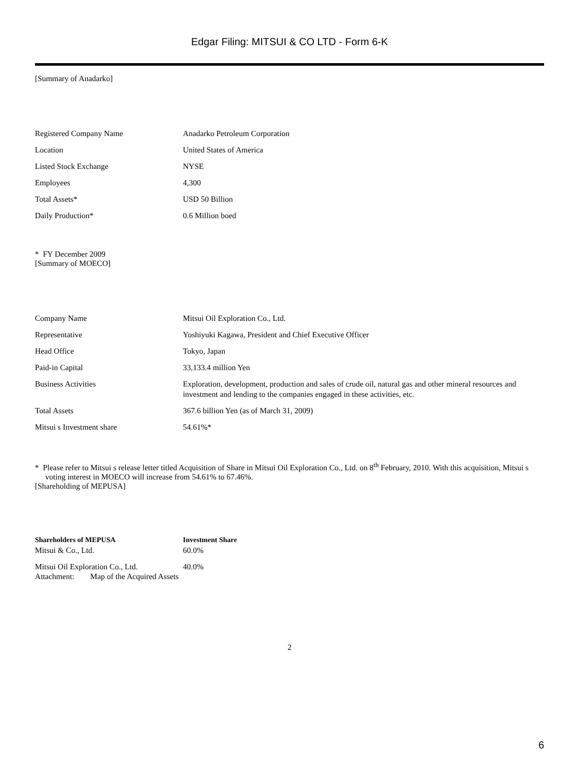Edgar Filing: MITSUI & CO LTD - Form 6-K
[Summary of Anadarko]
| Registered Company Name | Anadarko Petroleum Corporation |
| Location | United States of America |
| Listed Stock Exchange | NYSE |
| Employees | 4,300 |
| Total Assets* | USD 50 Billion |
| Daily Production* | 0.6 Million boed |
* FY December 2009
[Summary of MOECO]
| Company Name | Mitsui Oil Exploration Co., Ltd. |
| Representative | Yoshiyuki Kagawa, President and Chief Executive Officer |
| Head Office | Tokyo, Japan |
| Paid-in Capital | 33,133.4 million Yen |
| Business Activities | Exploration, development, production and sales of crude oil, natural gas and other mineral resources and investment and lending to the companies engaged in these activities, etc. |
| Total Assets | 367.6 billion Yen (as of March 31, 2009) |
| Mitsui s Investment share | 54.61%* |
* Please refer to Mitsui s release letter titled Acquisition of Share in Mitsui Oil Exploration Co., Ltd. on 8<sup>th</sup> February, 2010. With this acquisition, Mitsui s voting interest in MOECO will increase from 54.61% to 67.46%.
[Shareholding of MEPUSA]
| Shareholders of MEPUSA | Investment Share |
| --- | --- |
| Mitsui & Co., Ltd. | 60.0% |
| Mitsui Oil Exploration Co., Ltd. | 40.0% |
Attachment: Map of the Acquired Assets
2
6